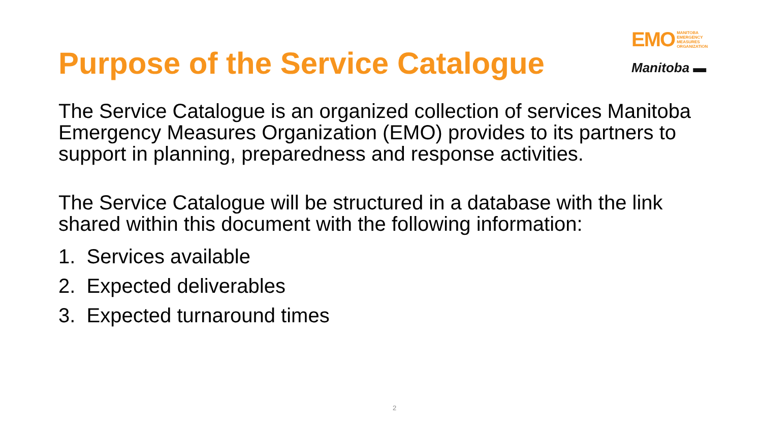Purpose of the Service Catalogue
EMO MANITOBA
EMERGENCY
MEASURES
ORGANIZATION
Manitoba ▬
The Service Catalogue is an organized collection of services Manitoba Emergency Measures Organization (EMO) provides to its partners to support in planning, preparedness and response activities.
The Service Catalogue will be structured in a database with the link shared within this document with the following information:
1. Services available
2. Expected deliverables
3. Expected turnaround times
2